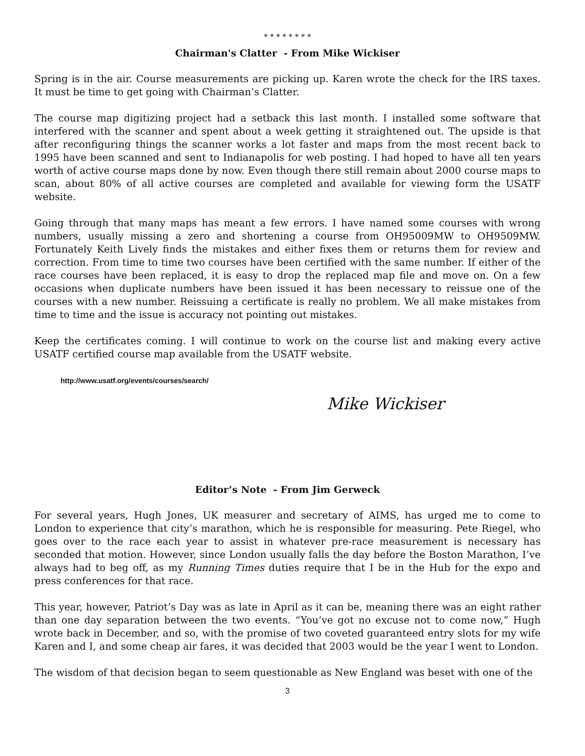* * * * * * * *
Chairman's Clatter - From Mike Wickiser
Spring is in the air. Course measurements are picking up. Karen wrote the check for the IRS taxes. It must be time to get going with Chairman’s Clatter.
The course map digitizing project had a setback this last month. I installed some software that interfered with the scanner and spent about a week getting it straightened out. The upside is that after reconfiguring things the scanner works a lot faster and maps from the most recent back to 1995 have been scanned and sent to Indianapolis for web posting. I had hoped to have all ten years worth of active course maps done by now. Even though there still remain about 2000 course maps to scan, about 80% of all active courses are completed and available for viewing form the USATF website.
Going through that many maps has meant a few errors. I have named some courses with wrong numbers, usually missing a zero and shortening a course from OH95009MW to OH9509MW. Fortunately Keith Lively finds the mistakes and either fixes them or returns them for review and correction. From time to time two courses have been certified with the same number. If either of the race courses have been replaced, it is easy to drop the replaced map file and move on. On a few occasions when duplicate numbers have been issued it has been necessary to reissue one of the courses with a new number. Reissuing a certificate is really no problem. We all make mistakes from time to time and the issue is accuracy not pointing out mistakes.
Keep the certificates coming. I will continue to work on the course list and making every active USATF certified course map available from the USATF website.
http://www.usatf.org/events/courses/search/
Mike Wickiser
Editor’s Note - From Jim Gerweck
For several years, Hugh Jones, UK measurer and secretary of AIMS, has urged me to come to London to experience that city’s marathon, which he is responsible for measuring. Pete Riegel, who goes over to the race each year to assist in whatever pre-race measurement is necessary has seconded that motion. However, since London usually falls the day before the Boston Marathon, I’ve always had to beg off, as my Running Times duties require that I be in the Hub for the expo and press conferences for that race.
This year, however, Patriot’s Day was as late in April as it can be, meaning there was an eight rather than one day separation between the two events. “You’ve got no excuse not to come now,” Hugh wrote back in December, and so, with the promise of two coveted guaranteed entry slots for my wife Karen and I, and some cheap air fares, it was decided that 2003 would be the year I went to London.
The wisdom of that decision began to seem questionable as New England was beset with one of the
3